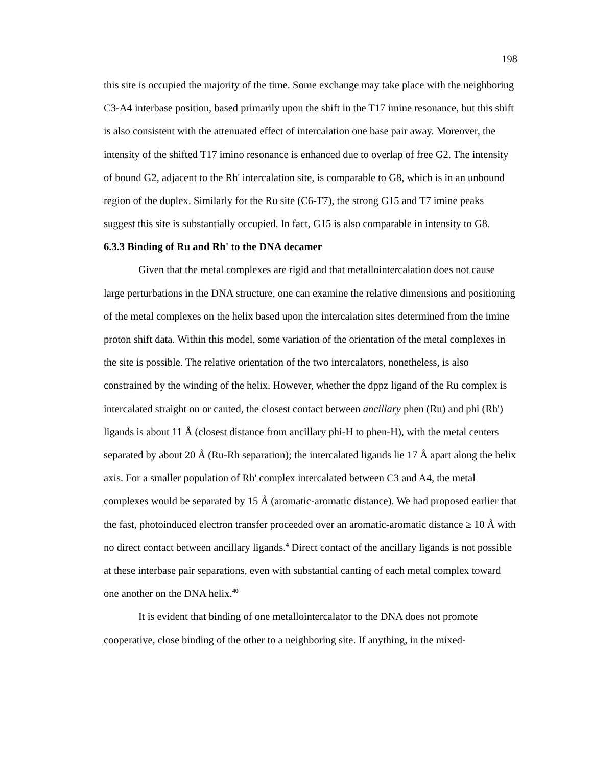198
this site is occupied the majority of the time. Some exchange may take place with the neighboring C3-A4 interbase position, based primarily upon the shift in the T17 imine resonance, but this shift is also consistent with the attenuated effect of intercalation one base pair away. Moreover, the intensity of the shifted T17 imino resonance is enhanced due to overlap of free G2. The intensity of bound G2, adjacent to the Rh' intercalation site, is comparable to G8, which is in an unbound region of the duplex. Similarly for the Ru site (C6-T7), the strong G15 and T7 imine peaks suggest this site is substantially occupied. In fact, G15 is also comparable in intensity to G8.
6.3.3 Binding of Ru and Rh' to the DNA decamer
Given that the metal complexes are rigid and that metallointercalation does not cause large perturbations in the DNA structure, one can examine the relative dimensions and positioning of the metal complexes on the helix based upon the intercalation sites determined from the imine proton shift data. Within this model, some variation of the orientation of the metal complexes in the site is possible. The relative orientation of the two intercalators, nonetheless, is also constrained by the winding of the helix. However, whether the dppz ligand of the Ru complex is intercalated straight on or canted, the closest contact between ancillary phen (Ru) and phi (Rh') ligands is about 11 Å (closest distance from ancillary phi-H to phen-H), with the metal centers separated by about 20 Å (Ru-Rh separation); the intercalated ligands lie 17 Å apart along the helix axis. For a smaller population of Rh' complex intercalated between C3 and A4, the metal complexes would be separated by 15 Å (aromatic-aromatic distance). We had proposed earlier that the fast, photoinduced electron transfer proceeded over an aromatic-aromatic distance ≥ 10 Å with no direct contact between ancillary ligands.<sup>4</sup> Direct contact of the ancillary ligands is not possible at these interbase pair separations, even with substantial canting of each metal complex toward one another on the DNA helix.<sup>40</sup>
It is evident that binding of one metallointercalator to the DNA does not promote cooperative, close binding of the other to a neighboring site. If anything, in the mixed-